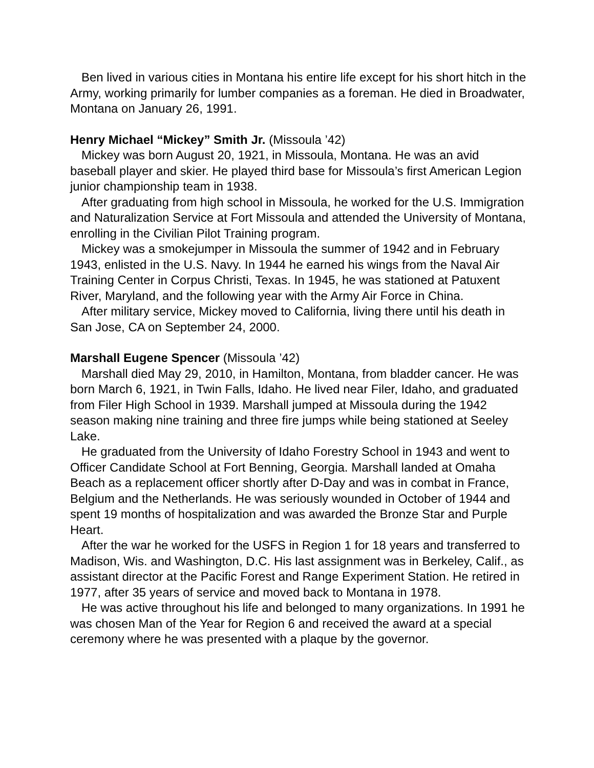Ben lived in various cities in Montana his entire life except for his short hitch in the Army, working primarily for lumber companies as a foreman. He died in Broadwater, Montana on January 26, 1991.
Henry Michael “Mickey” Smith Jr. (Missoula ’42)
Mickey was born August 20, 1921, in Missoula, Montana. He was an avid baseball player and skier. He played third base for Missoula’s first American Legion junior championship team in 1938.
After graduating from high school in Missoula, he worked for the U.S. Immigration and Naturalization Service at Fort Missoula and attended the University of Montana, enrolling in the Civilian Pilot Training program.
Mickey was a smokejumper in Missoula the summer of 1942 and in February 1943, enlisted in the U.S. Navy. In 1944 he earned his wings from the Naval Air Training Center in Corpus Christi, Texas. In 1945, he was stationed at Patuxent River, Maryland, and the following year with the Army Air Force in China.
After military service, Mickey moved to California, living there until his death in San Jose, CA on September 24, 2000.
Marshall Eugene Spencer (Missoula ’42)
Marshall died May 29, 2010, in Hamilton, Montana, from bladder cancer. He was born March 6, 1921, in Twin Falls, Idaho. He lived near Filer, Idaho, and graduated from Filer High School in 1939. Marshall jumped at Missoula during the 1942 season making nine training and three fire jumps while being stationed at Seeley Lake.
He graduated from the University of Idaho Forestry School in 1943 and went to Officer Candidate School at Fort Benning, Georgia. Marshall landed at Omaha Beach as a replacement officer shortly after D-Day and was in combat in France, Belgium and the Netherlands. He was seriously wounded in October of 1944 and spent 19 months of hospitalization and was awarded the Bronze Star and Purple Heart.
After the war he worked for the USFS in Region 1 for 18 years and transferred to Madison, Wis. and Washington, D.C. His last assignment was in Berkeley, Calif., as assistant director at the Pacific Forest and Range Experiment Station. He retired in 1977, after 35 years of service and moved back to Montana in 1978.
He was active throughout his life and belonged to many organizations. In 1991 he was chosen Man of the Year for Region 6 and received the award at a special ceremony where he was presented with a plaque by the governor.